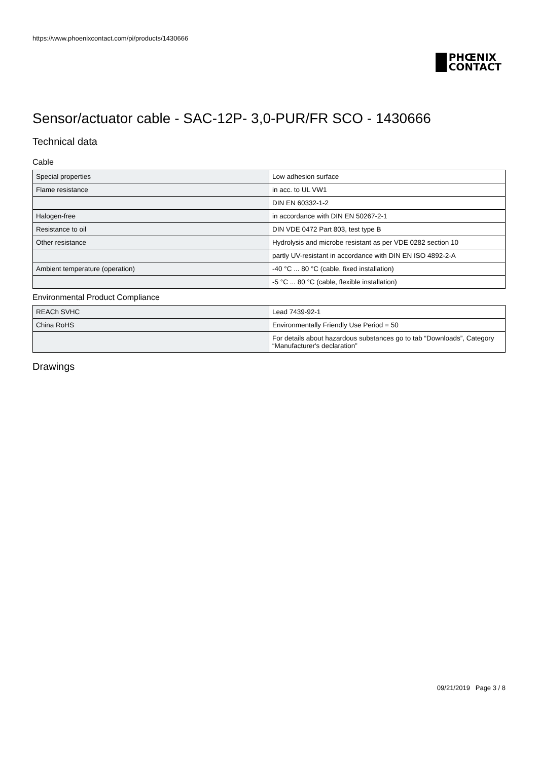https://www.phoenixcontact.com/pi/products/1430666
PHŒNIX
CONTACT
Sensor/actuator cable - SAC-12P- 3,0-PUR/FR SCO - 1430666
Technical data
Cable
| Special properties | Low adhesion surface |
| Flame resistance | in acc. to UL VW1 |
| | DIN EN 60332-1-2 |
| Halogen-free | in accordance with DIN EN 50267-2-1 |
| Resistance to oil | DIN VDE 0472 Part 803, test type B |
| Other resistance | Hydrolysis and microbe resistant as per VDE 0282 section 10 |
| | partly UV-resistant in accordance with DIN EN ISO 4892-2-A |
| Ambient temperature (operation) | -40 °C ... 80 °C (cable, fixed installation) |
| | -5 °C ... 80 °C (cable, flexible installation) |
Environmental Product Compliance
| REACh SVHC | Lead 7439-92-1 |
| China RoHS | Environmentally Friendly Use Period = 50 |
| | For details about hazardous substances go to tab “Downloads”, Category “Manufacturer's declaration” |
Drawings
09/21/2019 Page 3 / 8